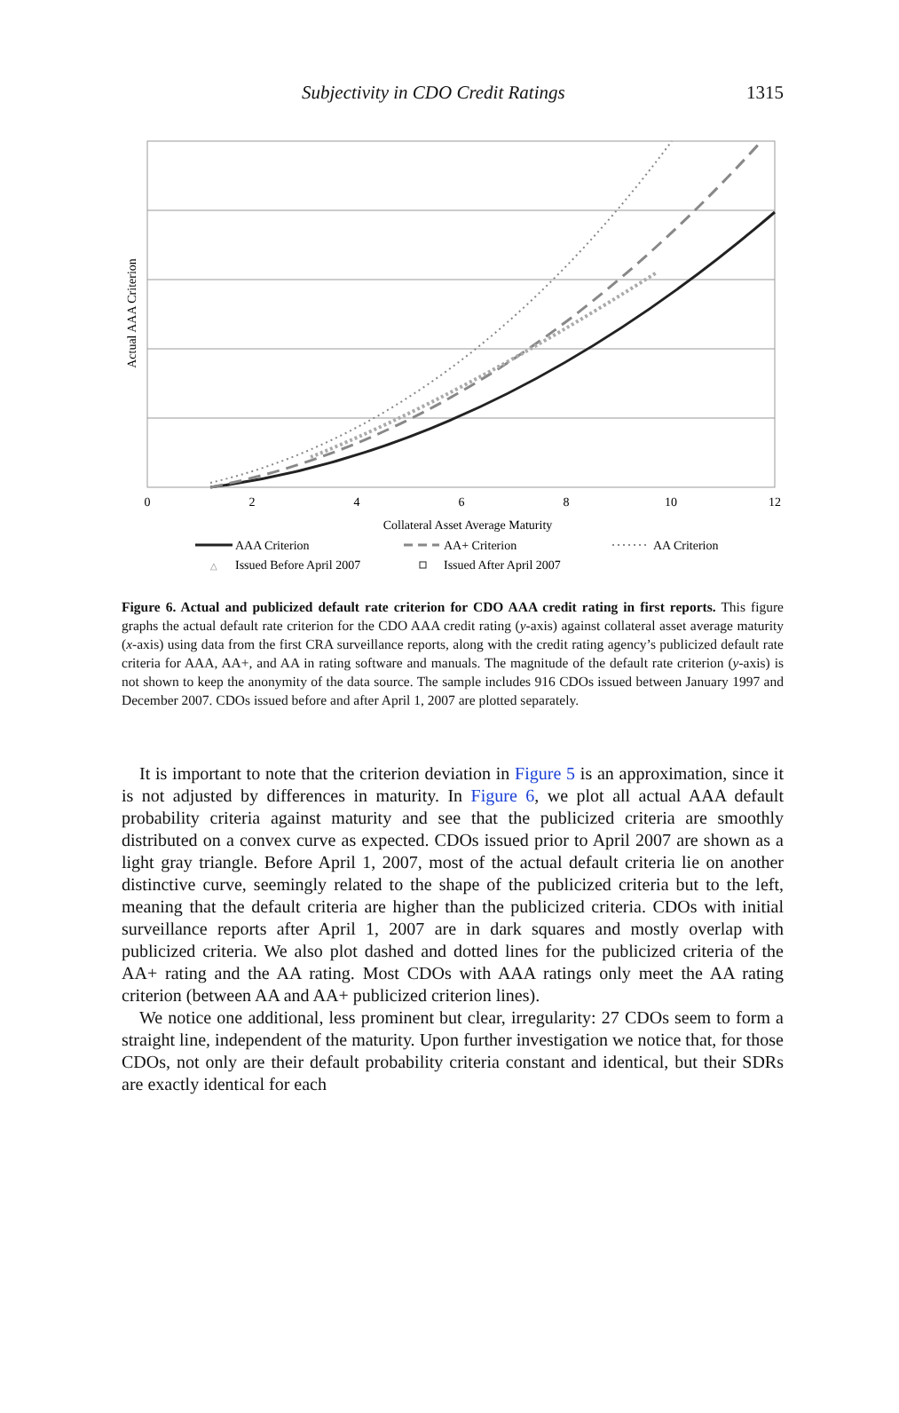Subjectivity in CDO Credit Ratings 1315
0
2
4
6
8
10
12
Collateral Asset Average Maturity
Actual AAA Criterion
AAA Criterion
AA+ Criterion
AA Criterion
△
Issued Before April 2007
Issued After April 2007
Figure 6. Actual and publicized default rate criterion for CDO AAA credit rating in first reports. This figure graphs the actual default rate criterion for the CDO AAA credit rating (y-axis) against collateral asset average maturity (x-axis) using data from the first CRA surveillance reports, along with the credit rating agency’s publicized default rate criteria for AAA, AA+, and AA in rating software and manuals. The magnitude of the default rate criterion (y-axis) is not shown to keep the anonymity of the data source. The sample includes 916 CDOs issued between January 1997 and December 2007. CDOs issued before and after April 1, 2007 are plotted separately.
It is important to note that the criterion deviation in Figure 5 is an approximation, since it is not adjusted by differences in maturity. In Figure 6, we plot all actual AAA default probability criteria against maturity and see that the publicized criteria are smoothly distributed on a convex curve as expected. CDOs issued prior to April 2007 are shown as a light gray triangle. Before April 1, 2007, most of the actual default criteria lie on another distinctive curve, seemingly related to the shape of the publicized criteria but to the left, meaning that the default criteria are higher than the publicized criteria. CDOs with initial surveillance reports after April 1, 2007 are in dark squares and mostly overlap with publicized criteria. We also plot dashed and dotted lines for the publicized criteria of the AA+ rating and the AA rating. Most CDOs with AAA ratings only meet the AA rating criterion (between AA and AA+ publicized criterion lines).
We notice one additional, less prominent but clear, irregularity: 27 CDOs seem to form a straight line, independent of the maturity. Upon further investigation we notice that, for those CDOs, not only are their default probability criteria constant and identical, but their SDRs are exactly identical for each